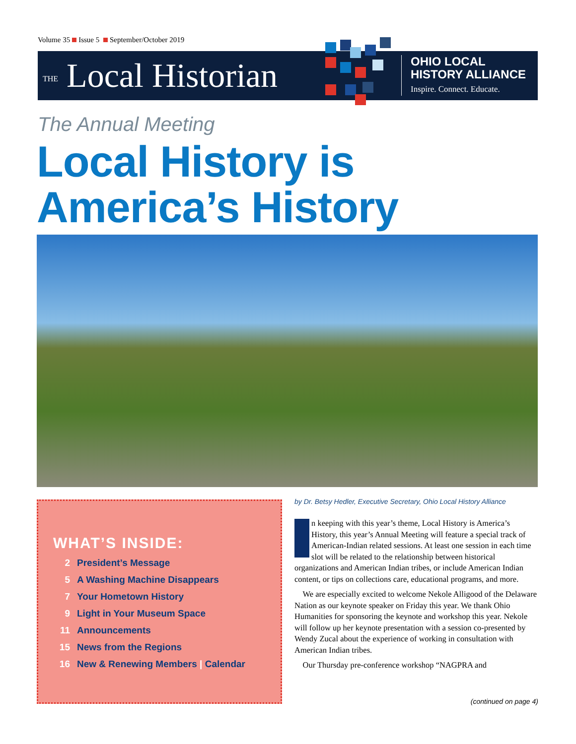Volume 35 Issue 5 September/October 2019
THE Local Historian
OHIO LOCAL
HISTORY ALLIANCE
Inspire. Connect. Educate.
The Annual Meeting
Local History is
America’s History
WHAT’S INSIDE:
2 President’s Message
5 A Washing Machine Disappears
7 Your Hometown History
9 Light in Your Museum Space
11 Announcements
15 News from the Regions
16 New & Renewing Members | Calendar
by Dr. Betsy Hedler, Executive Secretary, Ohio Local History Alliance
In keeping with this year’s theme, Local History is America’s History, this year’s Annual Meeting will feature a special track of American-Indian related sessions. At least one session in each time slot will be related to the relationship between historical organizations and American Indian tribes, or include American Indian content, or tips on collections care, educational programs, and more.
We are especially excited to welcome Nekole Alligood of the Delaware Nation as our keynote speaker on Friday this year. We thank Ohio Humanities for sponsoring the keynote and workshop this year. Nekole will follow up her keynote presentation with a session co-presented by Wendy Zucal about the experience of working in consultation with American Indian tribes.
Our Thursday pre-conference workshop “NAGPRA and
(continued on page 4)